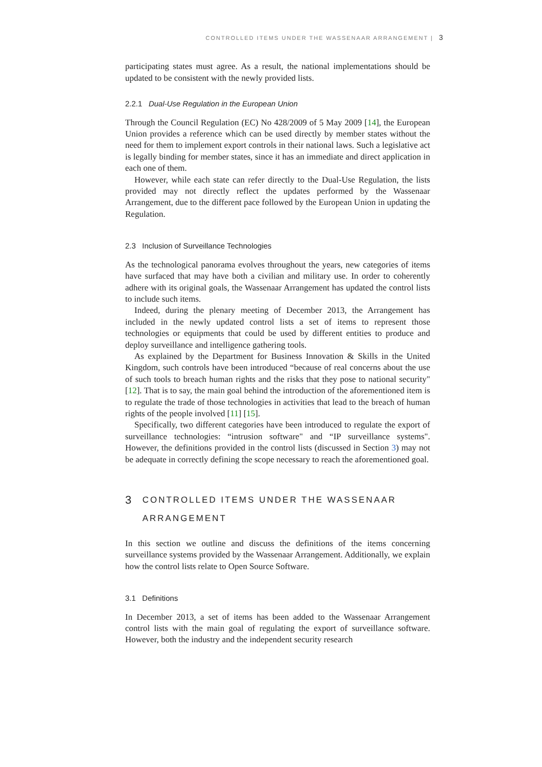CONTROLLED ITEMS UNDER THE WASSENAAR ARRANGEMENT | 3
participating states must agree. As a result, the national implementations should be updated to be consistent with the newly provided lists.
2.2.1 Dual-Use Regulation in the European Union
Through the Council Regulation (EC) No 428/2009 of 5 May 2009 [14], the European Union provides a reference which can be used directly by member states without the need for them to implement export controls in their national laws. Such a legislative act is legally binding for member states, since it has an immediate and direct application in each one of them.
However, while each state can refer directly to the Dual-Use Regulation, the lists provided may not directly reflect the updates performed by the Wassenaar Arrangement, due to the different pace followed by the European Union in updating the Regulation.
2.3 Inclusion of Surveillance Technologies
As the technological panorama evolves throughout the years, new categories of items have surfaced that may have both a civilian and military use. In order to coherently adhere with its original goals, the Wassenaar Arrangement has updated the control lists to include such items.
Indeed, during the plenary meeting of December 2013, the Arrangement has included in the newly updated control lists a set of items to represent those technologies or equipments that could be used by different entities to produce and deploy surveillance and intelligence gathering tools.
As explained by the Department for Business Innovation & Skills in the United Kingdom, such controls have been introduced “because of real concerns about the use of such tools to breach human rights and the risks that they pose to national security" [12]. That is to say, the main goal behind the introduction of the aforementioned item is to regulate the trade of those technologies in activities that lead to the breach of human rights of the people involved [11] [15].
Specifically, two different categories have been introduced to regulate the export of surveillance technologies: “intrusion software" and “IP surveillance systems". However, the definitions provided in the control lists (discussed in Section 3) may not be adequate in correctly defining the scope necessary to reach the aforementioned goal.
3 CONTROLLED ITEMS UNDER THE WASSENAAR ARRANGEMENT
In this section we outline and discuss the definitions of the items concerning surveillance systems provided by the Wassenaar Arrangement. Additionally, we explain how the control lists relate to Open Source Software.
3.1 Definitions
In December 2013, a set of items has been added to the Wassenaar Arrangement control lists with the main goal of regulating the export of surveillance software. However, both the industry and the independent security research